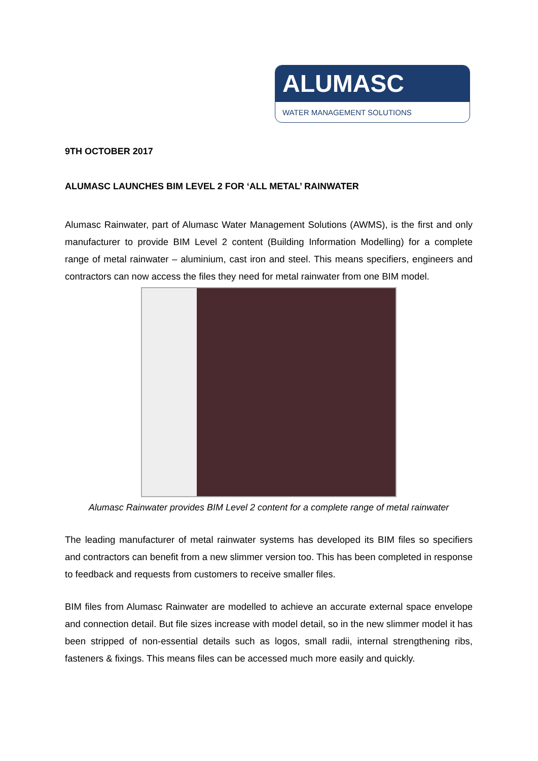ALUMASC
WATER MANAGEMENT SOLUTIONS
9TH OCTOBER 2017
ALUMASC LAUNCHES BIM LEVEL 2 FOR ‘ALL METAL’ RAINWATER
Alumasc Rainwater, part of Alumasc Water Management Solutions (AWMS), is the first and only manufacturer to provide BIM Level 2 content (Building Information Modelling) for a complete range of metal rainwater – aluminium, cast iron and steel. This means specifiers, engineers and contractors can now access the files they need for metal rainwater from one BIM model.
Alumasc Rainwater provides BIM Level 2 content for a complete range of metal rainwater
The leading manufacturer of metal rainwater systems has developed its BIM files so specifiers and contractors can benefit from a new slimmer version too. This has been completed in response to feedback and requests from customers to receive smaller files.
BIM files from Alumasc Rainwater are modelled to achieve an accurate external space envelope and connection detail. But file sizes increase with model detail, so in the new slimmer model it has been stripped of non-essential details such as logos, small radii, internal strengthening ribs, fasteners & fixings. This means files can be accessed much more easily and quickly.